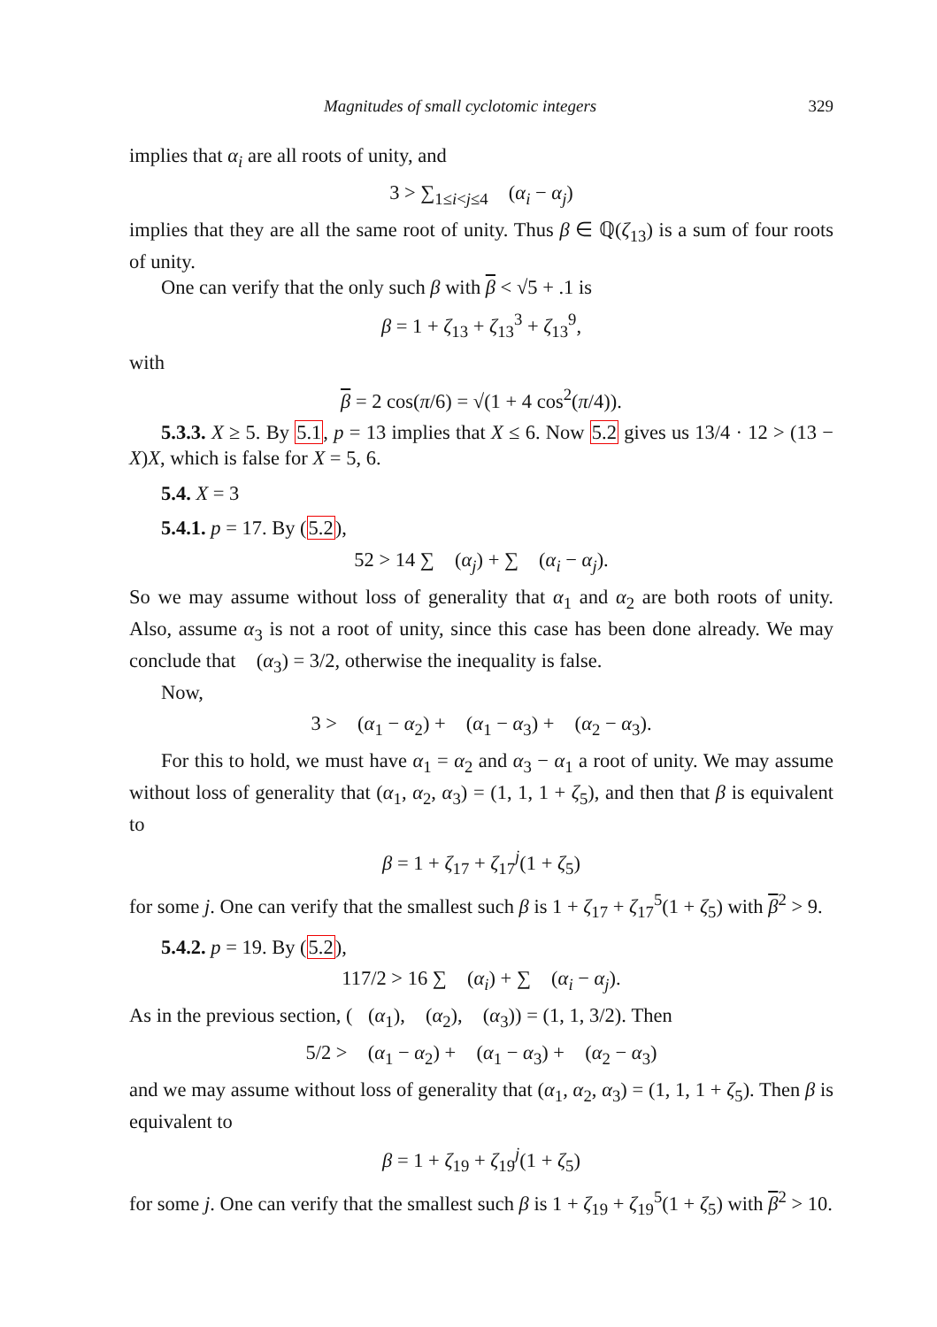Magnitudes of small cyclotomic integers 329
implies that α<sub>i</sub> are all roots of unity, and
3 > ∑<sub>1≤i<j≤4</sub> 𝒨(α<sub>i</sub> − α<sub>j</sub>)
implies that they are all the same root of unity. Thus β ∈ ℚ(ζ<sub>13</sub>) is a sum of four roots of unity.
One can verify that the only such β with β < √5 + .1 is
β = 1 + ζ<sub>13</sub> + ζ<sub>13</sub><sup>3</sup> + ζ<sub>13</sub><sup>9</sup>,
with
β = 2 cos(π/6) = √(1 + 4 cos<sup>2</sup>(π/4)).
5.3.3. X ≥ 5. By 5.1, p = 13 implies that X ≤ 6. Now 5.2 gives us 13/4 · 12 > (13 − X)X, which is false for X = 5, 6.
5.4. X = 3
5.4.1. p = 17. By (5.2),
52 > 14 ∑ 𝒨(α<sub>j</sub>) + ∑ 𝒨(α<sub>i</sub> − α<sub>j</sub>).
So we may assume without loss of generality that α<sub>1</sub> and α<sub>2</sub> are both roots of unity. Also, assume α<sub>3</sub> is not a root of unity, since this case has been done already. We may conclude that 𝒨(α<sub>3</sub>) = 3/2, otherwise the inequality is false.
Now,
3 > 𝒨(α<sub>1</sub> − α<sub>2</sub>) + 𝒨(α<sub>1</sub> − α<sub>3</sub>) + 𝒨(α<sub>2</sub> − α<sub>3</sub>).
For this to hold, we must have α<sub>1</sub> = α<sub>2</sub> and α<sub>3</sub> − α<sub>1</sub> a root of unity. We may assume without loss of generality that (α<sub>1</sub>, α<sub>2</sub>, α<sub>3</sub>) = (1, 1, 1 + ζ<sub>5</sub>), and then that β is equivalent to
β = 1 + ζ<sub>17</sub> + ζ<sub>17</sub><sup>j</sup>(1 + ζ<sub>5</sub>)
for some j. One can verify that the smallest such β is 1 + ζ<sub>17</sub> + ζ<sub>17</sub><sup>5</sup>(1 + ζ<sub>5</sub>) with β<sup>2</sup> > 9.
5.4.2. p = 19. By (5.2),
117/2 > 16 ∑ 𝒨(α<sub>i</sub>) + ∑ 𝒨(α<sub>i</sub> − α<sub>j</sub>).
As in the previous section, (𝒨(α<sub>1</sub>), 𝒨(α<sub>2</sub>), 𝒨(α<sub>3</sub>)) = (1, 1, 3/2). Then
5/2 > 𝒨(α<sub>1</sub> − α<sub>2</sub>) + 𝒨(α<sub>1</sub> − α<sub>3</sub>) + 𝒨(α<sub>2</sub> − α<sub>3</sub>)
and we may assume without loss of generality that (α<sub>1</sub>, α<sub>2</sub>, α<sub>3</sub>) = (1, 1, 1 + ζ<sub>5</sub>). Then β is equivalent to
β = 1 + ζ<sub>19</sub> + ζ<sub>19</sub><sup>j</sup>(1 + ζ<sub>5</sub>)
for some j. One can verify that the smallest such β is 1 + ζ<sub>19</sub> + ζ<sub>19</sub><sup>5</sup>(1 + ζ<sub>5</sub>) with β<sup>2</sup> > 10.